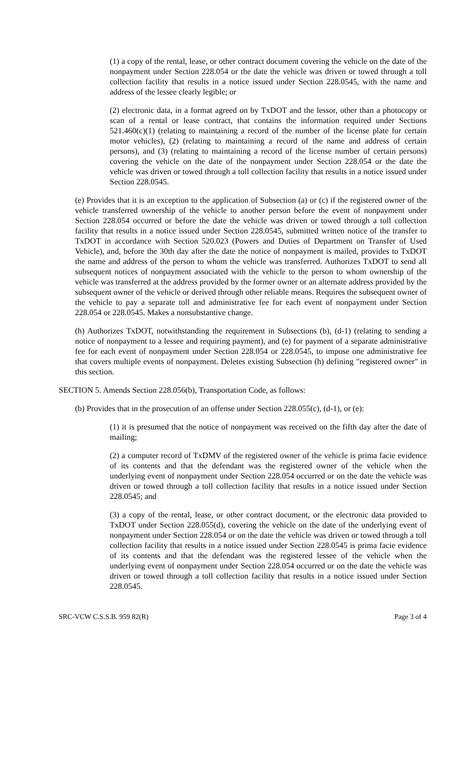(1) a copy of the rental, lease, or other contract document covering the vehicle on the date of the nonpayment under Section 228.054 or the date the vehicle was driven or towed through a toll collection facility that results in a notice issued under Section 228.0545, with the name and address of the lessee clearly legible; or
(2) electronic data, in a format agreed on by TxDOT and the lessor, other than a photocopy or scan of a rental or lease contract, that contains the information required under Sections 521.460(c)(1) (relating to maintaining a record of the number of the license plate for certain motor vehicles), (2) (relating to maintaining a record of the name and address of certain persons), and (3) (relating to maintaining a record of the license number of certain persons) covering the vehicle on the date of the nonpayment under Section 228.054 or the date the vehicle was driven or towed through a toll collection facility that results in a notice issued under Section 228.0545.
(e) Provides that it is an exception to the application of Subsection (a) or (c) if the registered owner of the vehicle transferred ownership of the vehicle to another person before the event of nonpayment under Section 228.054 occurred or before the date the vehicle was driven or towed through a toll collection facility that results in a notice issued under Section 228.0545, submitted written notice of the transfer to TxDOT in accordance with Section 520.023 (Powers and Duties of Department on Transfer of Used Vehicle), and, before the 30th day after the date the notice of nonpayment is mailed, provides to TxDOT the name and address of the person to whom the vehicle was transferred. Authorizes TxDOT to send all subsequent notices of nonpayment associated with the vehicle to the person to whom ownership of the vehicle was transferred at the address provided by the former owner or an alternate address provided by the subsequent owner of the vehicle or derived through other reliable means. Requires the subsequent owner of the vehicle to pay a separate toll and administrative fee for each event of nonpayment under Section 228.054 or 228.0545. Makes a nonsubstantive change.
(h) Authorizes TxDOT, notwithstanding the requirement in Subsections (b), (d-1) (relating to sending a notice of nonpayment to a lessee and requiring payment), and (e) for payment of a separate administrative fee for each event of nonpayment under Section 228.054 or 228.0545, to impose one administrative fee that covers multiple events of nonpayment. Deletes existing Subsection (h) defining "registered owner" in this section.
SECTION 5. Amends Section 228.056(b), Transportation Code, as follows:
(b) Provides that in the prosecution of an offense under Section 228.055(c), (d-1), or (e):
(1) it is presumed that the notice of nonpayment was received on the fifth day after the date of mailing;
(2) a computer record of TxDMV of the registered owner of the vehicle is prima facie evidence of its contents and that the defendant was the registered owner of the vehicle when the underlying event of nonpayment under Section 228.054 occurred or on the date the vehicle was driven or towed through a toll collection facility that results in a notice issued under Section 228.0545; and
(3) a copy of the rental, lease, or other contract document, or the electronic data provided to TxDOT under Section 228.055(d), covering the vehicle on the date of the underlying event of nonpayment under Section 228.054 or on the date the vehicle was driven or towed through a toll collection facility that results in a notice issued under Section 228.0545 is prima facie evidence of its contents and that the defendant was the registered lessee of the vehicle when the underlying event of nonpayment under Section 228.054 occurred or on the date the vehicle was driven or towed through a toll collection facility that results in a notice issued under Section 228.0545.
SRC-VCW C.S.S.B. 959 82(R) Page 3 of 4